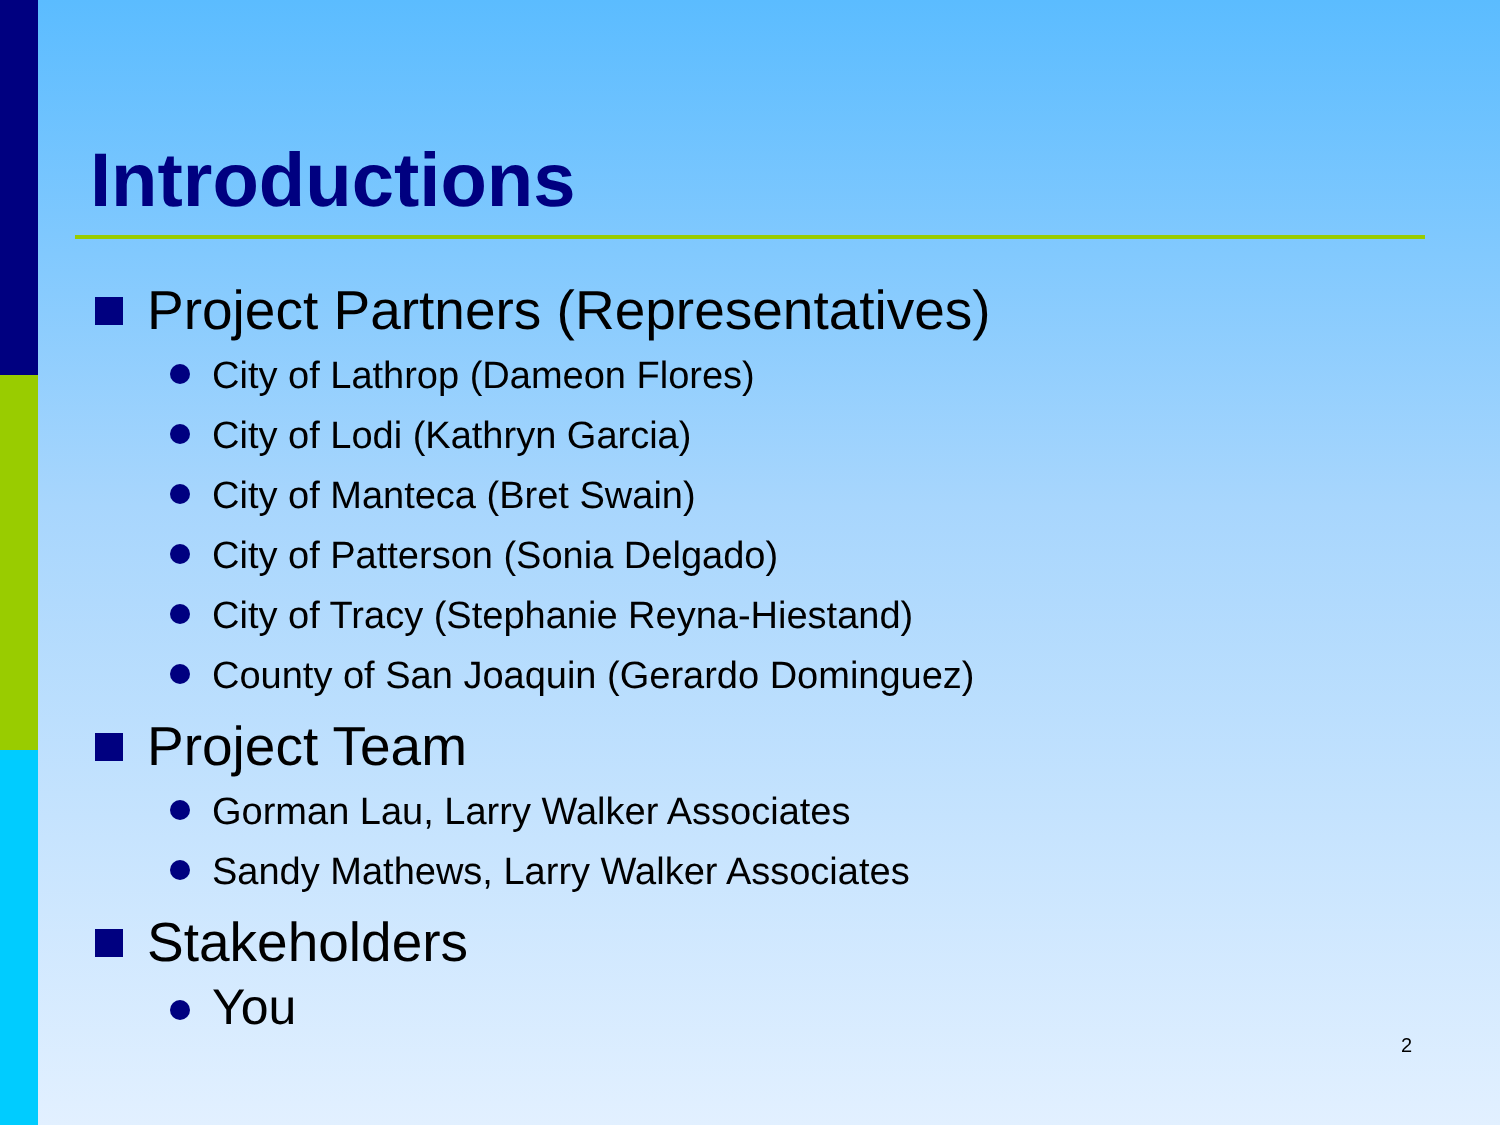Introductions
Project Partners (Representatives)
City of Lathrop (Dameon Flores)
City of Lodi (Kathryn Garcia)
City of Manteca (Bret Swain)
City of Patterson (Sonia Delgado)
City of Tracy (Stephanie Reyna-Hiestand)
County of San Joaquin (Gerardo Dominguez)
Project Team
Gorman Lau, Larry Walker Associates
Sandy Mathews, Larry Walker Associates
Stakeholders
You
2